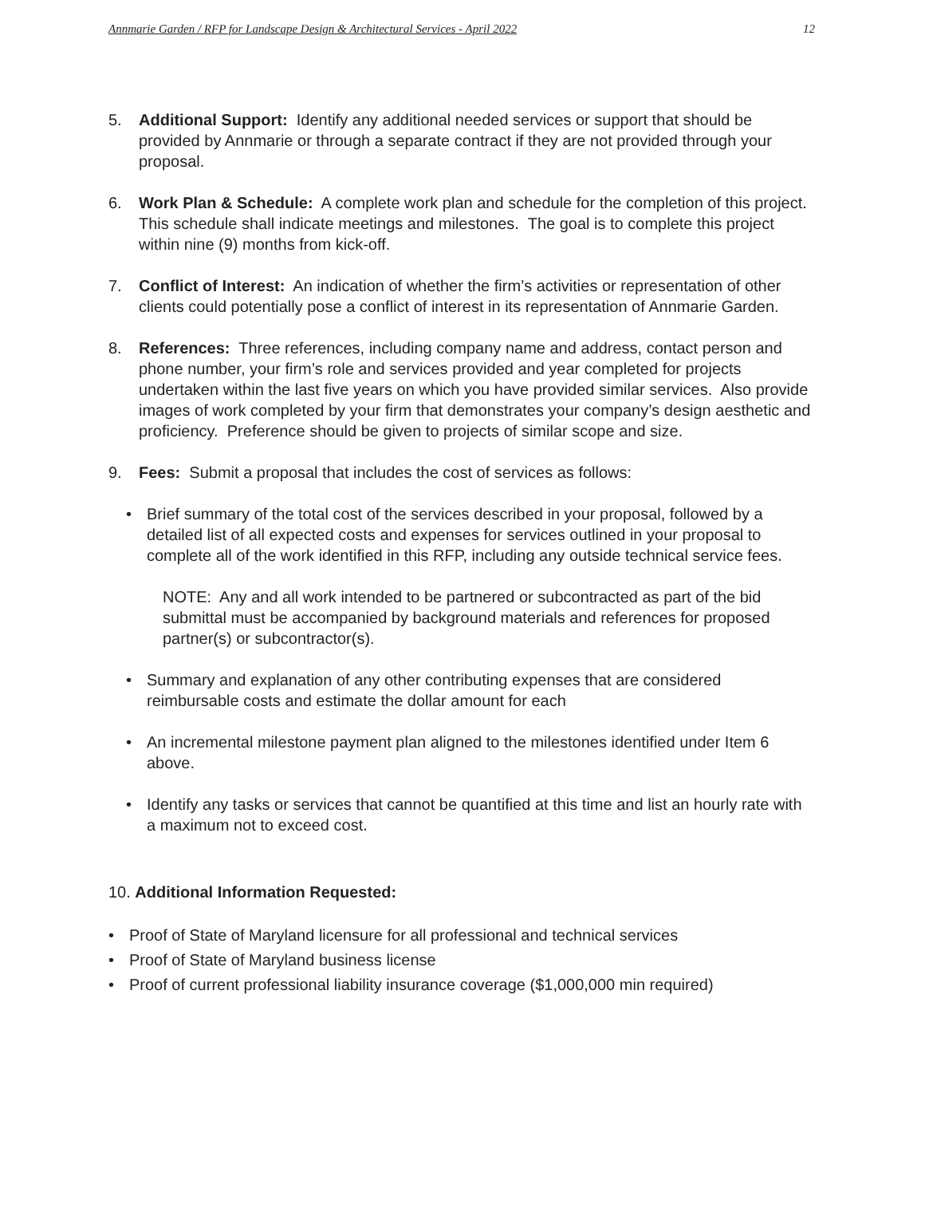Annmarie Garden / RFP for Landscape Design & Architectural Services - April 2022 12
5. Additional Support: Identify any additional needed services or support that should be provided by Annmarie or through a separate contract if they are not provided through your proposal.
6. Work Plan & Schedule: A complete work plan and schedule for the completion of this project. This schedule shall indicate meetings and milestones. The goal is to complete this project within nine (9) months from kick-off.
7. Conflict of Interest: An indication of whether the firm’s activities or representation of other clients could potentially pose a conflict of interest in its representation of Annmarie Garden.
8. References: Three references, including company name and address, contact person and phone number, your firm’s role and services provided and year completed for projects undertaken within the last five years on which you have provided similar services. Also provide images of work completed by your firm that demonstrates your company’s design aesthetic and proficiency. Preference should be given to projects of similar scope and size.
9. Fees: Submit a proposal that includes the cost of services as follows:
• Brief summary of the total cost of the services described in your proposal, followed by a detailed list of all expected costs and expenses for services outlined in your proposal to complete all of the work identified in this RFP, including any outside technical service fees.
NOTE: Any and all work intended to be partnered or subcontracted as part of the bid submittal must be accompanied by background materials and references for proposed partner(s) or subcontractor(s).
• Summary and explanation of any other contributing expenses that are considered reimbursable costs and estimate the dollar amount for each
• An incremental milestone payment plan aligned to the milestones identified under Item 6 above.
• Identify any tasks or services that cannot be quantified at this time and list an hourly rate with a maximum not to exceed cost.
10. Additional Information Requested:
• Proof of State of Maryland licensure for all professional and technical services
• Proof of State of Maryland business license
• Proof of current professional liability insurance coverage ($1,000,000 min required)